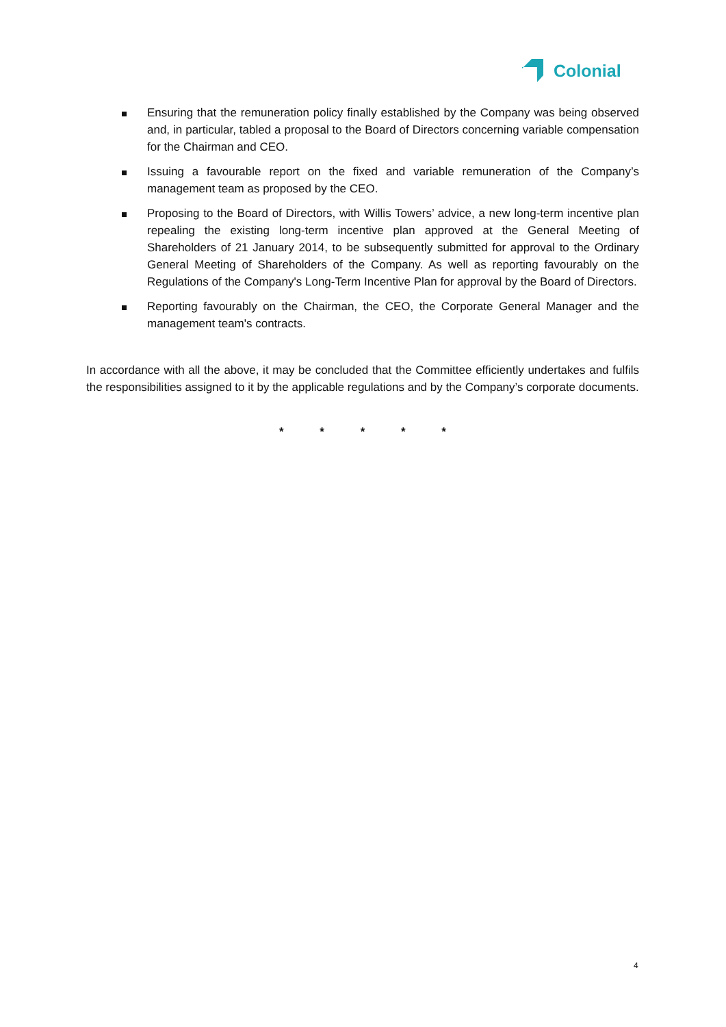Colonial
Ensuring that the remuneration policy finally established by the Company was being observed and, in particular, tabled a proposal to the Board of Directors concerning variable compensation for the Chairman and CEO.
Issuing a favourable report on the fixed and variable remuneration of the Company’s management team as proposed by the CEO.
Proposing to the Board of Directors, with Willis Towers’ advice, a new long-term incentive plan repealing the existing long-term incentive plan approved at the General Meeting of Shareholders of 21 January 2014, to be subsequently submitted for approval to the Ordinary General Meeting of Shareholders of the Company. As well as reporting favourably on the Regulations of the Company's Long-Term Incentive Plan for approval by the Board of Directors.
Reporting favourably on the Chairman, the CEO, the Corporate General Manager and the management team's contracts.
In accordance with all the above, it may be concluded that the Committee efficiently undertakes and fulfils the responsibilities assigned to it by the applicable regulations and by the Company’s corporate documents.
* * * * *
4